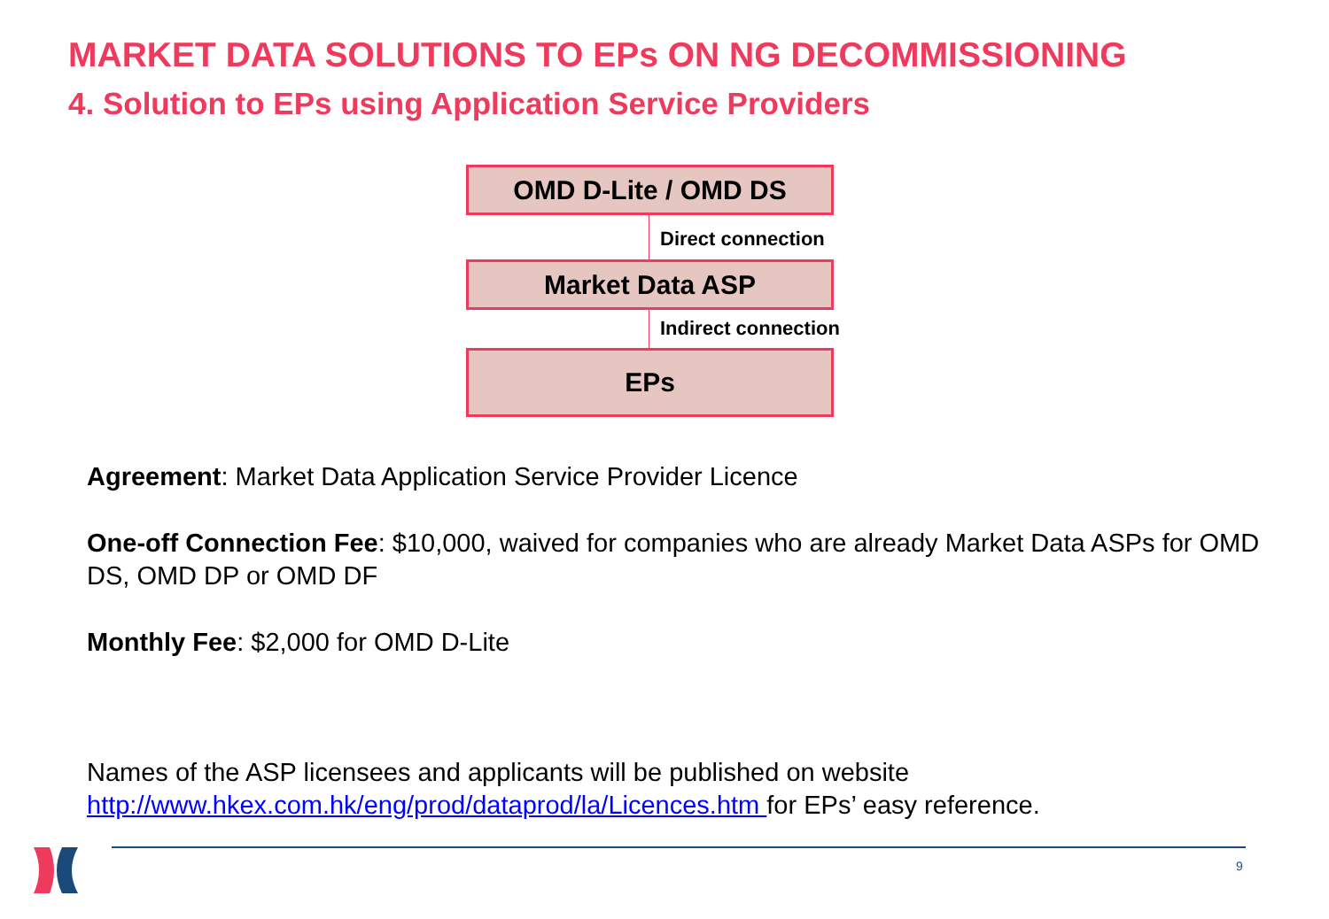MARKET DATA SOLUTIONS TO EPs ON NG DECOMMISSIONING
4. Solution to EPs using Application Service Providers
OMD D-Lite / OMD DS
Direct connection
Market Data ASP
Indirect connection
EPs
Agreement: Market Data Application Service Provider Licence
One-off Connection Fee: $10,000, waived for companies who are already Market Data ASPs for OMD DS, OMD DP or OMD DF
Monthly Fee: $2,000 for OMD D-Lite
Names of the ASP licensees and applicants will be published on website http://www.hkex.com.hk/eng/prod/dataprod/la/Licences.htm for EPs’ easy reference.
9